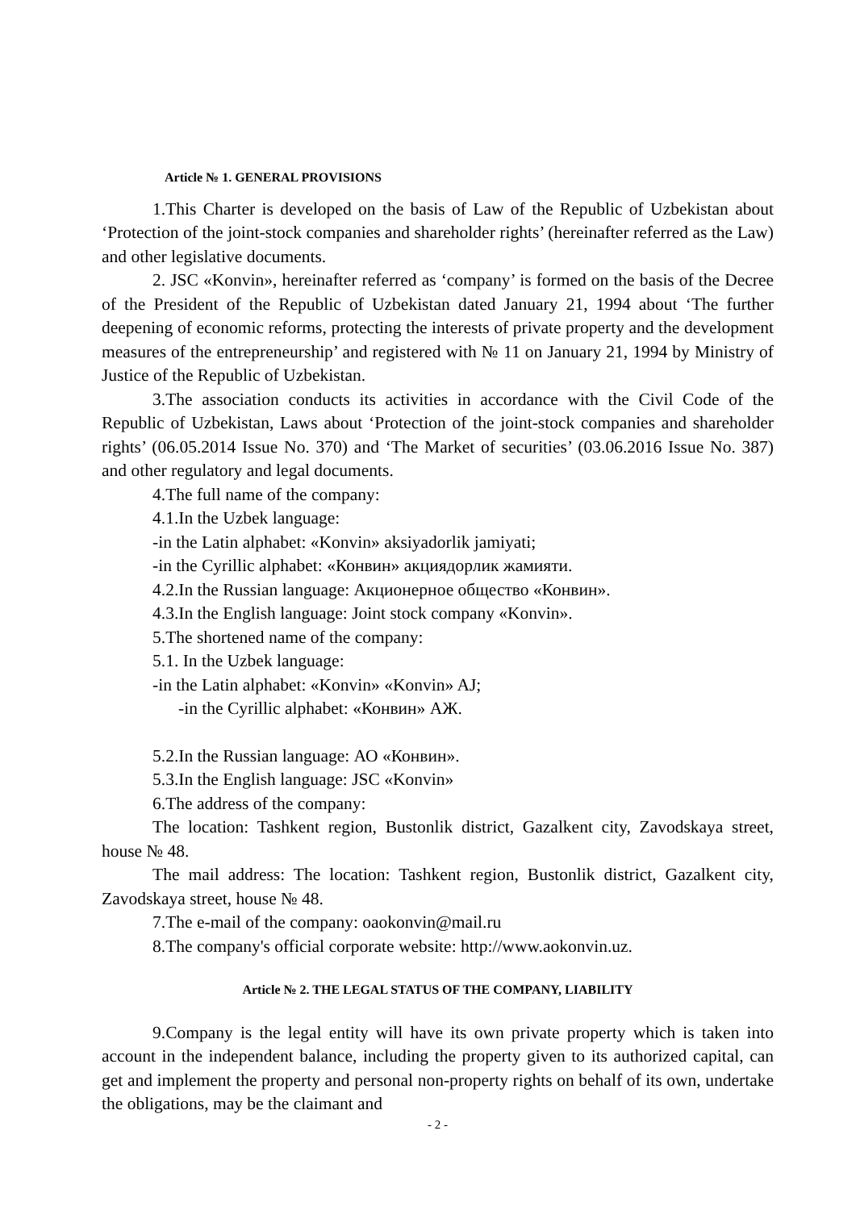Article № 1. GENERAL PROVISIONS
1.This Charter is developed on the basis of Law of the Republic of Uzbekistan about ‘Protection of the joint-stock companies and shareholder rights’ (hereinafter referred as the Law) and other legislative documents.
2. JSC «Konvin», hereinafter referred as ‘company’ is formed on the basis of the Decree of the President of the Republic of Uzbekistan dated January 21, 1994 about ‘The further deepening of economic reforms, protecting the interests of private property and the development measures of the entrepreneurship’ and registered with № 11 on January 21, 1994 by Ministry of Justice of the Republic of Uzbekistan.
3.The association conducts its activities in accordance with the Civil Code of the Republic of Uzbekistan, Laws about ‘Protection of the joint-stock companies and shareholder rights’ (06.05.2014 Issue No. 370) and ‘The Market of securities’ (03.06.2016 Issue No. 387) and other regulatory and legal documents.
4.The full name of the company:
4.1.In the Uzbek language:
-in the Latin alphabet: «Konvin» aksiyadorlik jamiyati;
-in the Cyrillic alphabet: «Конвин» акциядорлик жамияти.
4.2.In the Russian language: Акционерное общество «Конвин».
4.3.In the English language: Joint stock company «Konvin».
5.The shortened name of the company:
5.1. In the Uzbek language:
-in the Latin alphabet: «Konvin» «Konvin» AJ;
-in the Cyrillic alphabet: «Конвин» АЖ.
5.2.In the Russian language: АО «Конвин».
5.3.In the English language: JSC «Konvin»
6.The address of the company:
The location: Tashkent region, Bustonlik district, Gazalkent city, Zavodskaya street, house № 48.
The mail address: The location: Tashkent region, Bustonlik district, Gazalkent city, Zavodskaya street, house № 48.
7.The e-mail of the company: oaokonvin@mail.ru
8.The company's official corporate website: http://www.aokonvin.uz.
Article № 2. THE LEGAL STATUS OF THE COMPANY, LIABILITY
9.Company is the legal entity will have its own private property which is taken into account in the independent balance, including the property given to its authorized capital, can get and implement the property and personal non-property rights on behalf of its own, undertake the obligations, may be the claimant and
- 2 -